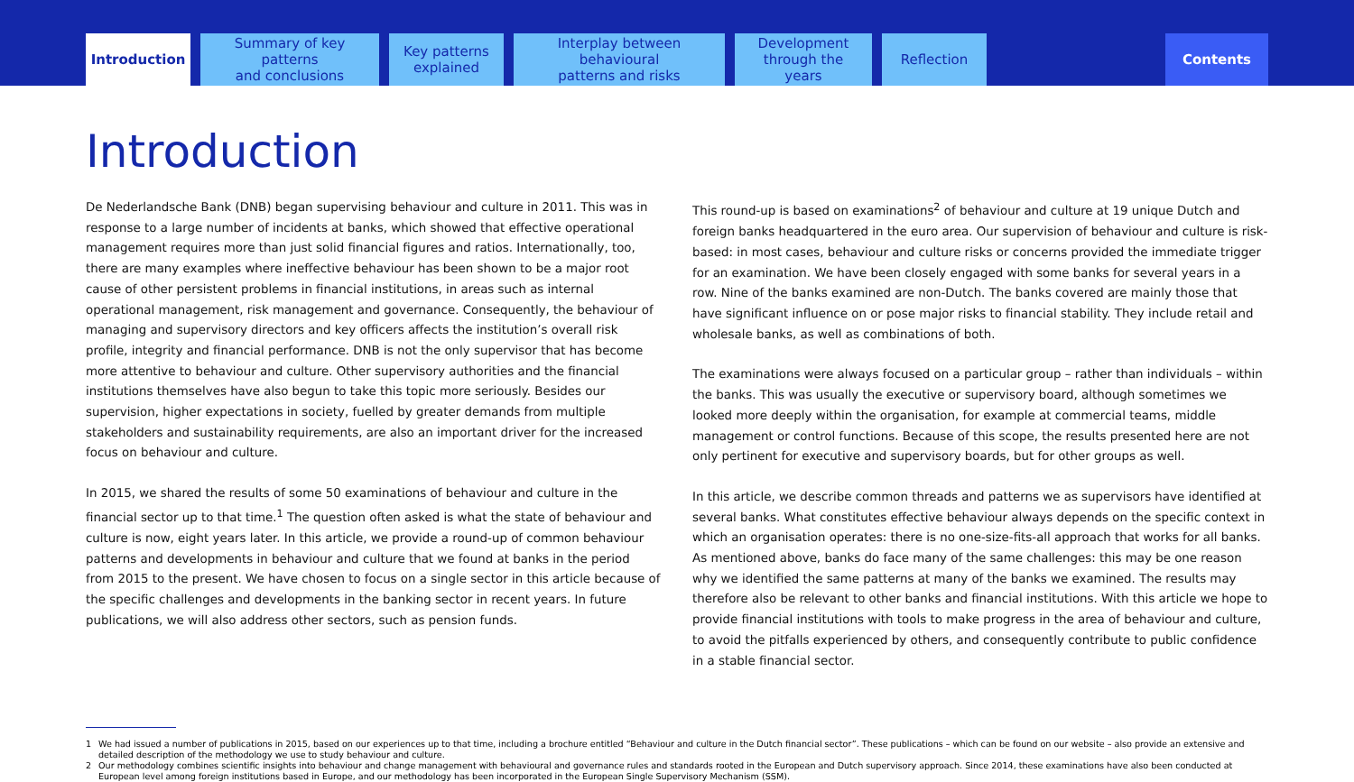Introduction
Summary of key patterns
and conclusions
Key patterns
explained
Interplay between behavioural
patterns and risks
Development
through the years
Reflection
Contents
Introduction
De Nederlandsche Bank (DNB) began supervising behaviour and culture in 2011. This was in response to a large number of incidents at banks, which showed that effective operational management requires more than just solid financial figures and ratios. Internationally, too, there are many examples where ineffective behaviour has been shown to be a major root cause of other persistent problems in financial institutions, in areas such as internal operational management, risk management and governance. Consequently, the behaviour of managing and supervisory directors and key officers affects the institution’s overall risk profile, integrity and financial performance. DNB is not the only supervisor that has become more attentive to behaviour and culture. Other supervisory authorities and the financial institutions themselves have also begun to take this topic more seriously. Besides our supervision, higher expectations in society, fuelled by greater demands from multiple stakeholders and sustainability requirements, are also an important driver for the increased focus on behaviour and culture.
In 2015, we shared the results of some 50 examinations of behaviour and culture in the financial sector up to that time.<sup>1</sup> The question often asked is what the state of behaviour and culture is now, eight years later. In this article, we provide a round-up of common behaviour patterns and developments in behaviour and culture that we found at banks in the period from 2015 to the present. We have chosen to focus on a single sector in this article because of the specific challenges and developments in the banking sector in recent years. In future publications, we will also address other sectors, such as pension funds.
This round-up is based on examinations<sup>2</sup> of behaviour and culture at 19 unique Dutch and foreign banks headquartered in the euro area. Our supervision of behaviour and culture is risk-based: in most cases, behaviour and culture risks or concerns provided the immediate trigger for an examination. We have been closely engaged with some banks for several years in a row. Nine of the banks examined are non-Dutch. The banks covered are mainly those that have significant influence on or pose major risks to financial stability. They include retail and wholesale banks, as well as combinations of both.
The examinations were always focused on a particular group – rather than individuals – within the banks. This was usually the executive or supervisory board, although sometimes we looked more deeply within the organisation, for example at commercial teams, middle management or control functions. Because of this scope, the results presented here are not only pertinent for executive and supervisory boards, but for other groups as well.
In this article, we describe common threads and patterns we as supervisors have identified at several banks. What constitutes effective behaviour always depends on the specific context in which an organisation operates: there is no one-size-fits-all approach that works for all banks. As mentioned above, banks do face many of the same challenges: this may be one reason why we identified the same patterns at many of the banks we examined. The results may therefore also be relevant to other banks and financial institutions. With this article we hope to provide financial institutions with tools to make progress in the area of behaviour and culture, to avoid the pitfalls experienced by others, and consequently contribute to public confidence in a stable financial sector.
1 We had issued a number of publications in 2015, based on our experiences up to that time, including a brochure entitled “Behaviour and culture in the Dutch financial sector”. These publications – which can be found on our website – also provide an extensive and detailed description of the methodology we use to study behaviour and culture.
2 Our methodology combines scientific insights into behaviour and change management with behavioural and governance rules and standards rooted in the European and Dutch supervisory approach. Since 2014, these examinations have also been conducted at European level among foreign institutions based in Europe, and our methodology has been incorporated in the European Single Supervisory Mechanism (SSM).